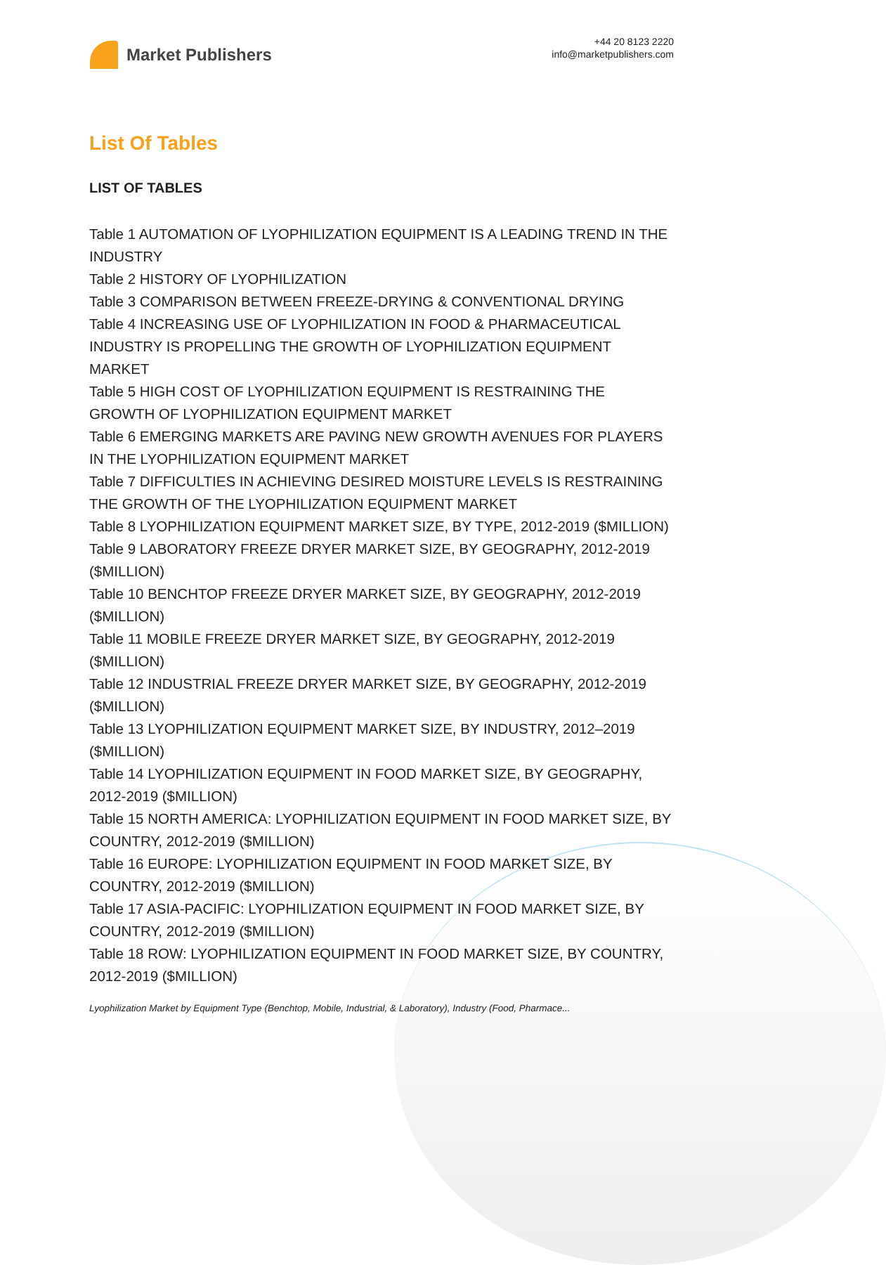Market Publishers
+44 20 8123 2220
info@marketpublishers.com
List Of Tables
LIST OF TABLES
Table 1 AUTOMATION OF LYOPHILIZATION EQUIPMENT IS A LEADING TREND IN THE INDUSTRY
Table 2 HISTORY OF LYOPHILIZATION
Table 3 COMPARISON BETWEEN FREEZE-DRYING & CONVENTIONAL DRYING
Table 4 INCREASING USE OF LYOPHILIZATION IN FOOD & PHARMACEUTICAL INDUSTRY IS PROPELLING THE GROWTH OF LYOPHILIZATION EQUIPMENT MARKET
Table 5 HIGH COST OF LYOPHILIZATION EQUIPMENT IS RESTRAINING THE GROWTH OF LYOPHILIZATION EQUIPMENT MARKET
Table 6 EMERGING MARKETS ARE PAVING NEW GROWTH AVENUES FOR PLAYERS IN THE LYOPHILIZATION EQUIPMENT MARKET
Table 7 DIFFICULTIES IN ACHIEVING DESIRED MOISTURE LEVELS IS RESTRAINING THE GROWTH OF THE LYOPHILIZATION EQUIPMENT MARKET
Table 8 LYOPHILIZATION EQUIPMENT MARKET SIZE, BY TYPE, 2012-2019 ($MILLION)
Table 9 LABORATORY FREEZE DRYER MARKET SIZE, BY GEOGRAPHY, 2012-2019 ($MILLION)
Table 10 BENCHTOP FREEZE DRYER MARKET SIZE, BY GEOGRAPHY, 2012-2019 ($MILLION)
Table 11 MOBILE FREEZE DRYER MARKET SIZE, BY GEOGRAPHY, 2012-2019 ($MILLION)
Table 12 INDUSTRIAL FREEZE DRYER MARKET SIZE, BY GEOGRAPHY, 2012-2019 ($MILLION)
Table 13 LYOPHILIZATION EQUIPMENT MARKET SIZE, BY INDUSTRY, 2012–2019 ($MILLION)
Table 14 LYOPHILIZATION EQUIPMENT IN FOOD MARKET SIZE, BY GEOGRAPHY, 2012-2019 ($MILLION)
Table 15 NORTH AMERICA: LYOPHILIZATION EQUIPMENT IN FOOD MARKET SIZE, BY COUNTRY, 2012-2019 ($MILLION)
Table 16 EUROPE: LYOPHILIZATION EQUIPMENT IN FOOD MARKET SIZE, BY COUNTRY, 2012-2019 ($MILLION)
Table 17 ASIA-PACIFIC: LYOPHILIZATION EQUIPMENT IN FOOD MARKET SIZE, BY COUNTRY, 2012-2019 ($MILLION)
Table 18 ROW: LYOPHILIZATION EQUIPMENT IN FOOD MARKET SIZE, BY COUNTRY, 2012-2019 ($MILLION)
Lyophilization Market by Equipment Type (Benchtop, Mobile, Industrial, & Laboratory), Industry (Food, Pharmace...